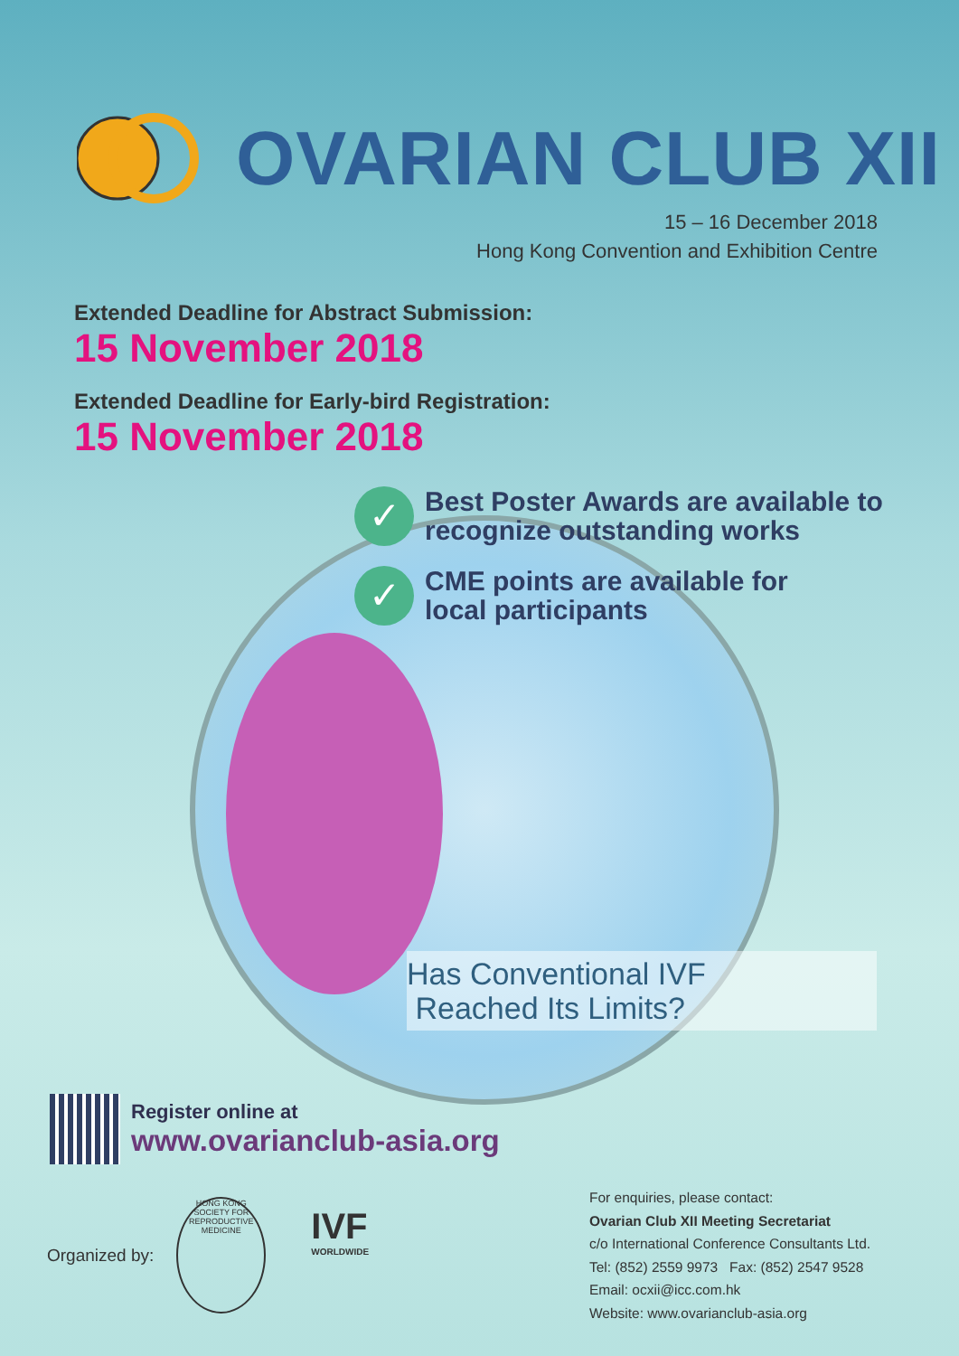OVARIAN CLUB XII
15 – 16 December 2018
Hong Kong Convention and Exhibition Centre
Extended Deadline for Abstract Submission:
15 November 2018
Extended Deadline for Early-bird Registration:
15 November 2018
✓
Best Poster Awards are available to
recognize outstanding works
✓
CME points are available for
local participants
Has Conventional IVF
Reached Its Limits?
Register online at
www.ovarianclub-asia.org
Organized by:
HONG KONG SOCIETY FOR REPRODUCTIVE MEDICINE
IVF
WORLDWIDE
For enquiries, please contact:
Ovarian Club XII Meeting Secretariat
c/o International Conference Consultants Ltd.
Tel: (852) 2559 9973 Fax: (852) 2547 9528
Email: ocxii@icc.com.hk
Website: www.ovarianclub-asia.org